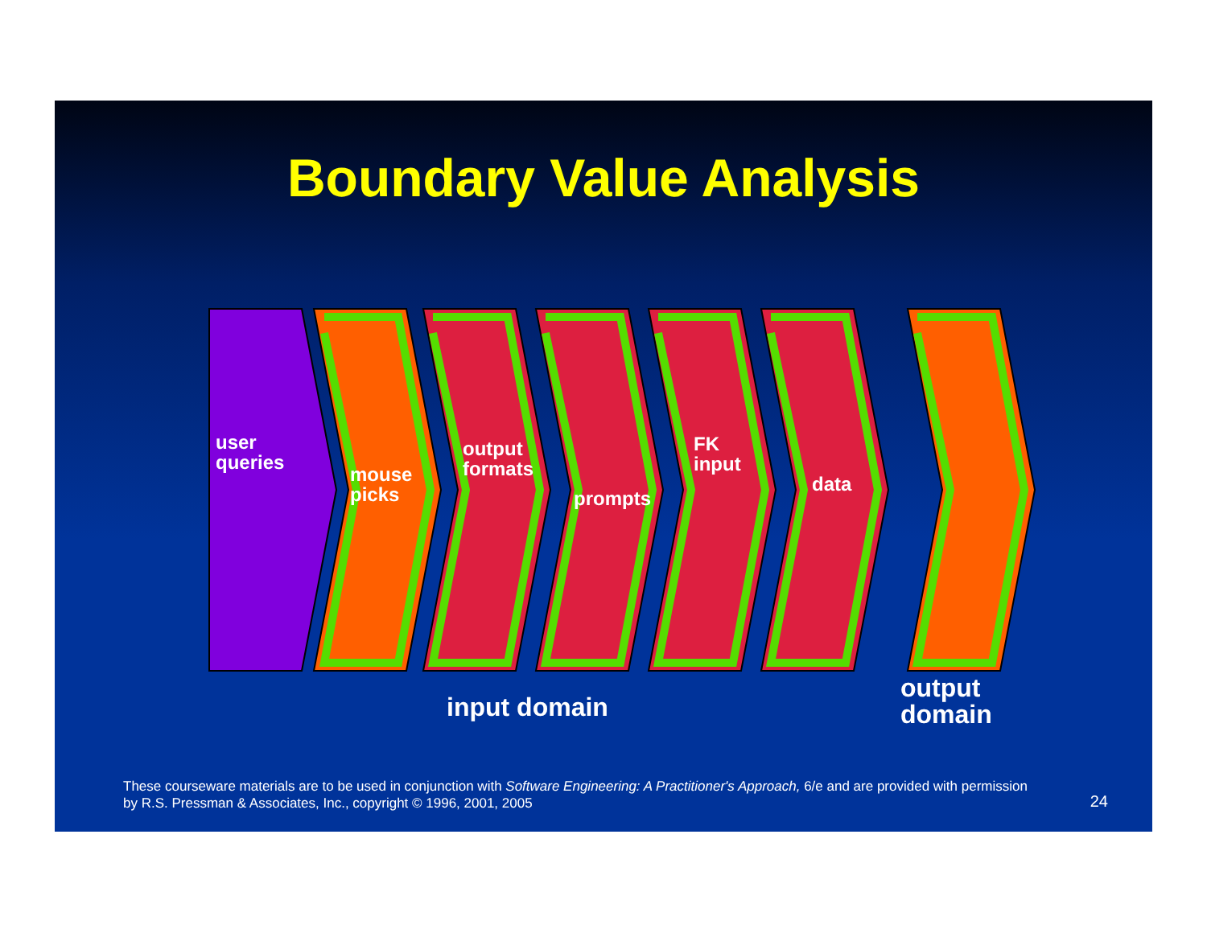Boundary Value Analysis
user
queries
mouse
picks
output
formats
prompts
FK
input
data
input domain
output
domain
These courseware materials are to be used in conjunction with Software Engineering: A Practitioner's Approach, 6/e and are provided with permission by R.S. Pressman & Associates, Inc., copyright © 1996, 2001, 2005
24